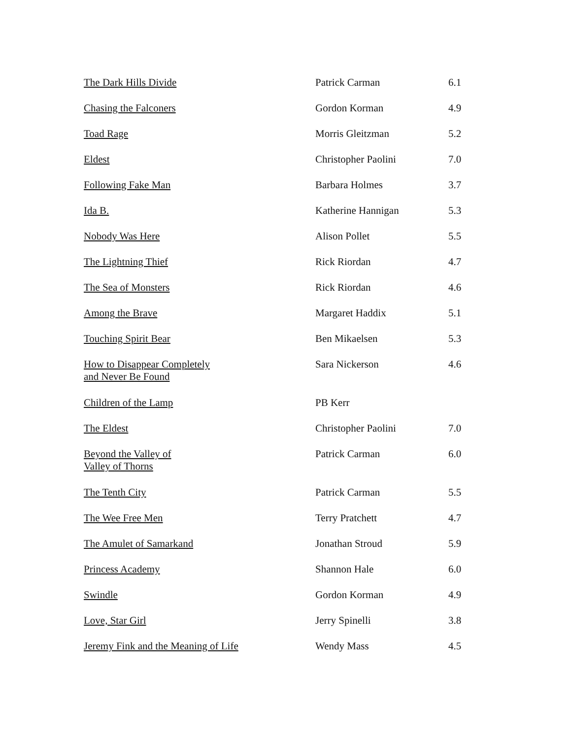| The Dark Hills Divide | Patrick Carman | 6.1 |
| Chasing the Falconers | Gordon Korman | 4.9 |
| Toad Rage | Morris Gleitzman | 5.2 |
| Eldest | Christopher Paolini | 7.0 |
| Following Fake Man | Barbara Holmes | 3.7 |
| Ida B. | Katherine Hannigan | 5.3 |
| Nobody Was Here | Alison Pollet | 5.5 |
| The Lightning Thief | Rick Riordan | 4.7 |
| The Sea of Monsters | Rick Riordan | 4.6 |
| Among the Brave | Margaret Haddix | 5.1 |
| Touching Spirit Bear | Ben Mikaelsen | 5.3 |
| How to Disappear Completely and Never Be Found | Sara Nickerson | 4.6 |
| Children of the Lamp | PB Kerr | |
| The Eldest | Christopher Paolini | 7.0 |
| Beyond the Valley of Valley of Thorns | Patrick Carman | 6.0 |
| The Tenth City | Patrick Carman | 5.5 |
| The Wee Free Men | Terry Pratchett | 4.7 |
| The Amulet of Samarkand | Jonathan Stroud | 5.9 |
| Princess Academy | Shannon Hale | 6.0 |
| Swindle | Gordon Korman | 4.9 |
| Love, Star Girl | Jerry Spinelli | 3.8 |
| Jeremy Fink and the Meaning of Life | Wendy Mass | 4.5 |